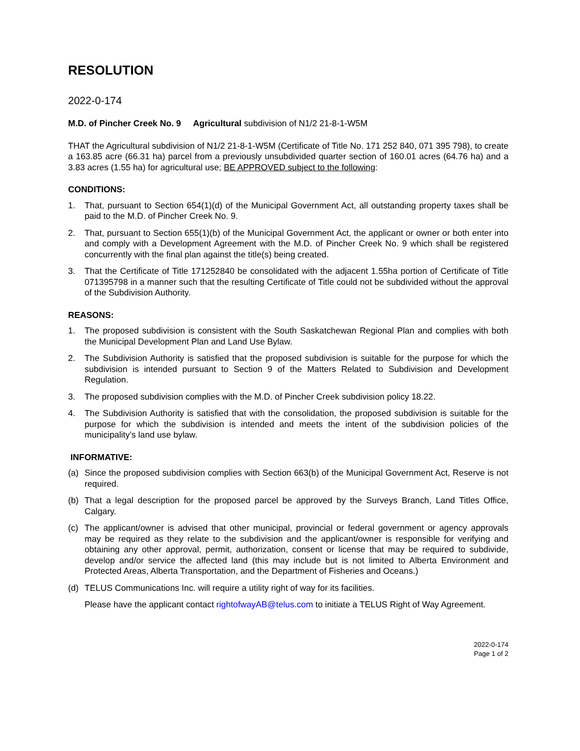RESOLUTION
2022-0-174
M.D. of Pincher Creek No. 9 Agricultural subdivision of N1/2 21-8-1-W5M
THAT the Agricultural subdivision of N1/2 21-8-1-W5M (Certificate of Title No. 171 252 840, 071 395 798), to create a 163.85 acre (66.31 ha) parcel from a previously unsubdivided quarter section of 160.01 acres (64.76 ha) and a 3.83 acres (1.55 ha) for agricultural use; BE APPROVED subject to the following:
CONDITIONS:
1. That, pursuant to Section 654(1)(d) of the Municipal Government Act, all outstanding property taxes shall be paid to the M.D. of Pincher Creek No. 9.
2. That, pursuant to Section 655(1)(b) of the Municipal Government Act, the applicant or owner or both enter into and comply with a Development Agreement with the M.D. of Pincher Creek No. 9 which shall be registered concurrently with the final plan against the title(s) being created.
3. That the Certificate of Title 171252840 be consolidated with the adjacent 1.55ha portion of Certificate of Title 071395798 in a manner such that the resulting Certificate of Title could not be subdivided without the approval of the Subdivision Authority.
REASONS:
1. The proposed subdivision is consistent with the South Saskatchewan Regional Plan and complies with both the Municipal Development Plan and Land Use Bylaw.
2. The Subdivision Authority is satisfied that the proposed subdivision is suitable for the purpose for which the subdivision is intended pursuant to Section 9 of the Matters Related to Subdivision and Development Regulation.
3. The proposed subdivision complies with the M.D. of Pincher Creek subdivision policy 18.22.
4. The Subdivision Authority is satisfied that with the consolidation, the proposed subdivision is suitable for the purpose for which the subdivision is intended and meets the intent of the subdivision policies of the municipality’s land use bylaw.
INFORMATIVE:
(a) Since the proposed subdivision complies with Section 663(b) of the Municipal Government Act, Reserve is not required.
(b) That a legal description for the proposed parcel be approved by the Surveys Branch, Land Titles Office, Calgary.
(c) The applicant/owner is advised that other municipal, provincial or federal government or agency approvals may be required as they relate to the subdivision and the applicant/owner is responsible for verifying and obtaining any other approval, permit, authorization, consent or license that may be required to subdivide, develop and/or service the affected land (this may include but is not limited to Alberta Environment and Protected Areas, Alberta Transportation, and the Department of Fisheries and Oceans.)
(d) TELUS Communications Inc. will require a utility right of way for its facilities.
Please have the applicant contact rightofwayAB@telus.com to initiate a TELUS Right of Way Agreement.
2022-0-174
Page 1 of 2